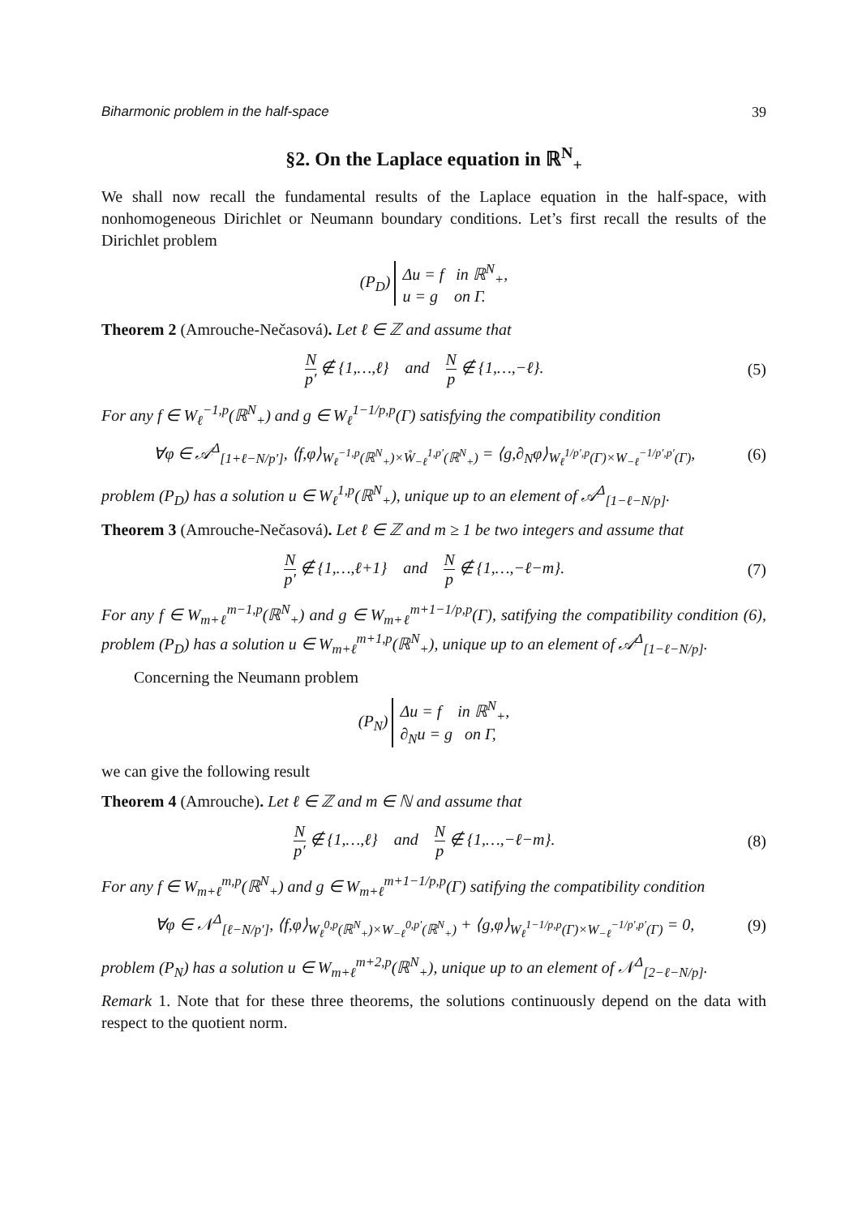Biharmonic problem in the half-space 39
§2. On the Laplace equation in ℝ<sup>N</sup><sub>+</sub>
We shall now recall the fundamental results of the Laplace equation in the half-space, with nonhomogeneous Dirichlet or Neumann boundary conditions. Let’s first recall the results of the Dirichlet problem
(P<sub>D</sub>) Δu = f in ℝ<sup>N</sup><sub>+</sub>,
u = g on Γ.
Theorem 2 (Amrouche-Nečasová). Let ℓ ∈ ℤ and assume that
Np′ ∉ {1,…,ℓ} and N p ∉ {1,…,−ℓ}.
(5)
For any f ∈ W<sub>ℓ</sub><sup>−1,p</sup>(ℝ<sup>N</sup><sub>+</sub>) and g ∈ W<sub>ℓ</sub><sup>1−1/p,p</sup>(Γ) satisfying the compatibility condition
∀φ ∈ 𝒜<sup>Δ</sup><sub>[1+ℓ−N/p′]</sub>, ⟨f,φ⟩<sub>W<sub>ℓ</sub><sup>−1,p</sup>(ℝ<sup>N</sup><sub>+</sub>)×W̊<sub>−ℓ</sub><sup>1,p′</sup>(ℝ<sup>N</sup><sub>+</sub>)</sub> = ⟨g,∂<sub>N</sub>φ⟩<sub>W<sub>ℓ</sub><sup>1/p′,p</sup>(Γ)×W<sub>−ℓ</sub><sup>−1/p′,p′</sup>(Γ)</sub>,
(6)
problem (P<sub>D</sub>) has a solution u ∈ W<sub>ℓ</sub><sup>1,p</sup>(ℝ<sup>N</sup><sub>+</sub>), unique up to an element of 𝒜<sup>Δ</sup><sub>[1−ℓ−N/p]</sub>.
Theorem 3 (Amrouche-Nečasová). Let ℓ ∈ ℤ and m ≥ 1 be two integers and assume that
Np′ ∉ {1,…,ℓ+1} and N p ∉ {1,…,−ℓ−m}.
(7)
For any f ∈ W<sub>m+ℓ</sub><sup>m−1,p</sup>(ℝ<sup>N</sup><sub>+</sub>) and g ∈ W<sub>m+ℓ</sub><sup>m+1−1/p,p</sup>(Γ), satifying the compatibility condition (6), problem (P<sub>D</sub>) has a solution u ∈ W<sub>m+ℓ</sub><sup>m+1,p</sup>(ℝ<sup>N</sup><sub>+</sub>), unique up to an element of 𝒜<sup>Δ</sup><sub>[1−ℓ−N/p]</sub>.
Concerning the Neumann problem
(P<sub>N</sub>) Δu = f in ℝ<sup>N</sup><sub>+</sub>,
∂<sub>N</sub>u = g on Γ,
we can give the following result
Theorem 4 (Amrouche). Let ℓ ∈ ℤ and m ∈ ℕ and assume that
Np′ ∉ {1,…,ℓ} and N p ∉ {1,…,−ℓ−m}.
(8)
For any f ∈ W<sub>m+ℓ</sub><sup>m,p</sup>(ℝ<sup>N</sup><sub>+</sub>) and g ∈ W<sub>m+ℓ</sub><sup>m+1−1/p,p</sup>(Γ) satifying the compatibility condition
∀φ ∈ 𝒩<sup>Δ</sup><sub>[ℓ−N/p′]</sub>, ⟨f,φ⟩<sub>W<sub>ℓ</sub><sup>0,p</sup>(ℝ<sup>N</sup><sub>+</sub>)×W<sub>−ℓ</sub><sup>0,p′</sup>(ℝ<sup>N</sup><sub>+</sub>)</sub> + ⟨g,φ⟩<sub>W<sub>ℓ</sub><sup>1−1/p,p</sup>(Γ)×W<sub>−ℓ</sub><sup>−1/p′,p′</sup>(Γ)</sub> = 0,
(9)
problem (P<sub>N</sub>) has a solution u ∈ W<sub>m+ℓ</sub><sup>m+2,p</sup>(ℝ<sup>N</sup><sub>+</sub>), unique up to an element of 𝒩<sup>Δ</sup><sub>[2−ℓ−N/p]</sub>.
Remark 1. Note that for these three theorems, the solutions continuously depend on the data with respect to the quotient norm.